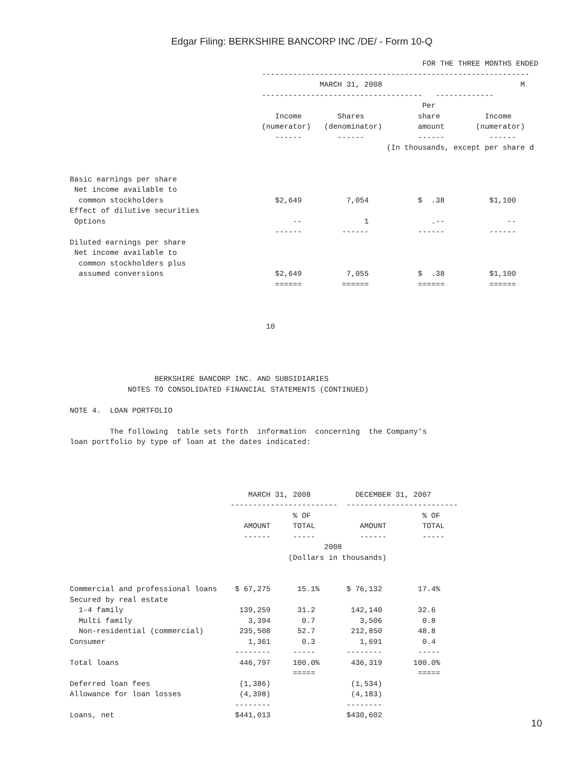Edgar Filing: BERKSHIRE BANCORP INC /DE/ - Form 10-Q
                                                                               FOR THE THREE MONTHS ENDED
                                           ------------------------------------------------------------
                                                        MARCH 31, 2008                               M
                                           ------------------------------------   -------------
                                                                               Per
                                              Income        Shares            share          Income
                                           (numerator)   (denominator)        amount       (numerator)
                                              ------        ------            ------          ------
                                                                       (In thousands, except per share d


Basic earnings per share
 Net income available to
  common stockholders                         $2,649          7,054           $  .38          $1,100
Effect of dilutive securities
 Options                                          --              1              .--              --
                                              ------         ------           ------          ------
Diluted earnings per share
 Net income available to
  common stockholders plus
  assumed conversions                         $2,649          7,055           $  .38          $1,100
                                              ======         ======           ======          ======



                                            10




                   BERKSHIRE BANCORP INC. AND SUBSIDIARIES
             NOTES TO CONSOLIDATED FINANCIAL STATEMENTS (CONTINUED)

NOTE 4.  LOAN PORTFOLIO

         The following  table sets forth  information  concerning  the Company's
loan portfolio by type of loan at the dates indicated:




                                        MARCH 31, 2008          DECEMBER 31, 2007
                                    ------------------------  -------------------------
                                                  % OF                         % OF
                                       AMOUNT     TOTAL          AMOUNT        TOTAL
                                       ------     -----          ------        -----
                                                         2008
                                                 (Dollars in thousands)


Commercial and professional loans    $ 67,275      15.1%      $ 76,132        17.4%
Secured by real estate
  1-4 family                          139,259      31.2        142,140        32.6
  Multi family                          3,394       0.7          3,506         0.8
  Non-residential (commercial)        235,508      52.7        212,850        48.8
Consumer                                1,361       0.3          1,691         0.4
                                     --------     -----       --------        -----
Total loans                           446,797     100.0%       436,319       100.0%
                                                  =====                       =====
Deferred loan fees                    (1,386)                  (1,534)
Allowance for loan losses             (4,398)                  (4,183)
                                     --------                 --------
Loans, net                           $441,013                 $430,602
10